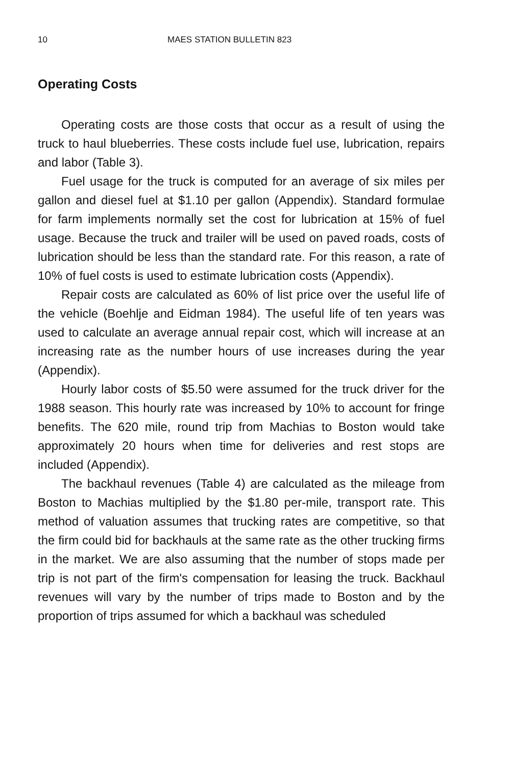10 MAES STATION BULLETIN 823
Operating Costs
Operating costs are those costs that occur as a result of using the truck to haul blueberries. These costs include fuel use, lubrication, repairs and labor (Table 3).
Fuel usage for the truck is computed for an average of six miles per gallon and diesel fuel at $1.10 per gallon (Appendix). Standard formulae for farm implements normally set the cost for lubrication at 15% of fuel usage. Because the truck and trailer will be used on paved roads, costs of lubrication should be less than the standard rate. For this reason, a rate of 10% of fuel costs is used to estimate lubrication costs (Appendix).
Repair costs are calculated as 60% of list price over the useful life of the vehicle (Boehlje and Eidman 1984). The useful life of ten years was used to calculate an average annual repair cost, which will increase at an increasing rate as the number hours of use increases during the year (Appendix).
Hourly labor costs of $5.50 were assumed for the truck driver for the 1988 season. This hourly rate was increased by 10% to account for fringe benefits. The 620 mile, round trip from Machias to Boston would take approximately 20 hours when time for deliveries and rest stops are included (Appendix).
The backhaul revenues (Table 4) are calculated as the mileage from Boston to Machias multiplied by the $1.80 per-mile, transport rate. This method of valuation assumes that trucking rates are competitive, so that the firm could bid for backhauls at the same rate as the other trucking firms in the market. We are also assuming that the number of stops made per trip is not part of the firm's compensation for leasing the truck. Backhaul revenues will vary by the number of trips made to Boston and by the proportion of trips assumed for which a backhaul was scheduled